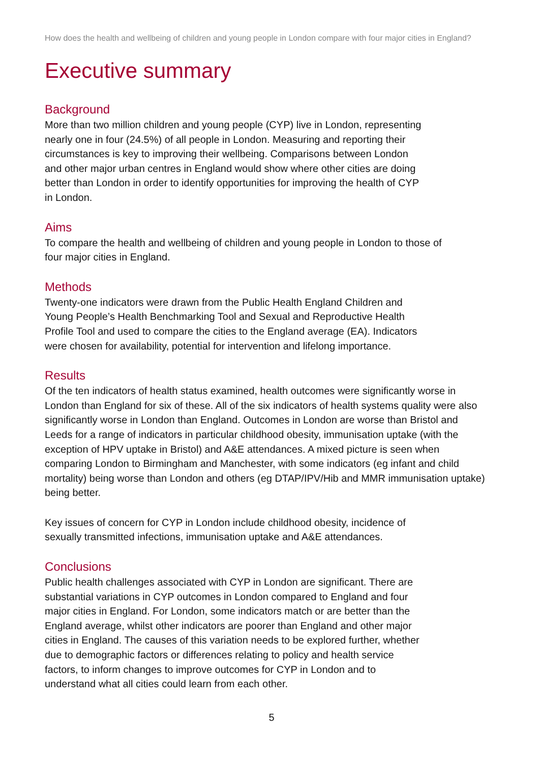How does the health and wellbeing of children and young people in London compare with four major cities in England?
Executive summary
Background
More than two million children and young people (CYP) live in London, representing
nearly one in four (24.5%) of all people in London. Measuring and reporting their
circumstances is key to improving their wellbeing. Comparisons between London
and other major urban centres in England would show where other cities are doing
better than London in order to identify opportunities for improving the health of CYP
in London.
Aims
To compare the health and wellbeing of children and young people in London to those of
four major cities in England.
Methods
Twenty-one indicators were drawn from the Public Health England Children and
Young People’s Health Benchmarking Tool and Sexual and Reproductive Health
Profile Tool and used to compare the cities to the England average (EA). Indicators
were chosen for availability, potential for intervention and lifelong importance.
Results
Of the ten indicators of health status examined, health outcomes were significantly worse in London than England for six of these. All of the six indicators of health systems quality were also significantly worse in London than England. Outcomes in London are worse than Bristol and Leeds for a range of indicators in particular childhood obesity, immunisation uptake (with the exception of HPV uptake in Bristol) and A&E attendances. A mixed picture is seen when comparing London to Birmingham and Manchester, with some indicators (eg infant and child mortality) being worse than London and others (eg DTAP/IPV/Hib and MMR immunisation uptake) being better.
Key issues of concern for CYP in London include childhood obesity, incidence of
sexually transmitted infections, immunisation uptake and A&E attendances.
Conclusions
Public health challenges associated with CYP in London are significant. There are
substantial variations in CYP outcomes in London compared to England and four
major cities in England. For London, some indicators match or are better than the
England average, whilst other indicators are poorer than England and other major
cities in England. The causes of this variation needs to be explored further, whether
due to demographic factors or differences relating to policy and health service
factors, to inform changes to improve outcomes for CYP in London and to
understand what all cities could learn from each other.
5